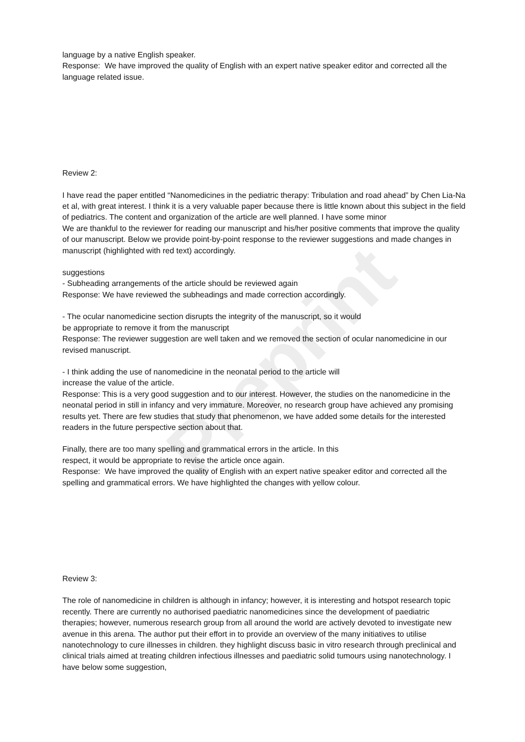Preprint
language by a native English speaker.
Response: We have improved the quality of English with an expert native speaker editor and corrected all the language related issue.
Review 2:
I have read the paper entitled “Nanomedicines in the pediatric therapy: Tribulation and road ahead” by Chen Lia-Na et al, with great interest. I think it is a very valuable paper because there is little known about this subject in the field of pediatrics. The content and organization of the article are well planned. I have some minor
We are thankful to the reviewer for reading our manuscript and his/her positive comments that improve the quality of our manuscript. Below we provide point-by-point response to the reviewer suggestions and made changes in manuscript (highlighted with red text) accordingly.
suggestions
- Subheading arrangements of the article should be reviewed again
Response: We have reviewed the subheadings and made correction accordingly.
- The ocular nanomedicine section disrupts the integrity of the manuscript, so it would
be appropriate to remove it from the manuscript
Response: The reviewer suggestion are well taken and we removed the section of ocular nanomedicine in our revised manuscript.
- I think adding the use of nanomedicine in the neonatal period to the article will
increase the value of the article.
Response: This is a very good suggestion and to our interest. However, the studies on the nanomedicine in the neonatal period in still in infancy and very immature. Moreover, no research group have achieved any promising results yet. There are few studies that study that phenomenon, we have added some details for the interested readers in the future perspective section about that.
Finally, there are too many spelling and grammatical errors in the article. In this
respect, it would be appropriate to revise the article once again.
Response: We have improved the quality of English with an expert native speaker editor and corrected all the spelling and grammatical errors. We have highlighted the changes with yellow colour.
Review 3:
The role of nanomedicine in children is although in infancy; however, it is interesting and hotspot research topic recently. There are currently no authorised paediatric nanomedicines since the development of paediatric therapies; however, numerous research group from all around the world are actively devoted to investigate new avenue in this arena. The author put their effort in to provide an overview of the many initiatives to utilise nanotechnology to cure illnesses in children. they highlight discuss basic in vitro research through preclinical and clinical trials aimed at treating children infectious illnesses and paediatric solid tumours using nanotechnology. I have below some suggestion,